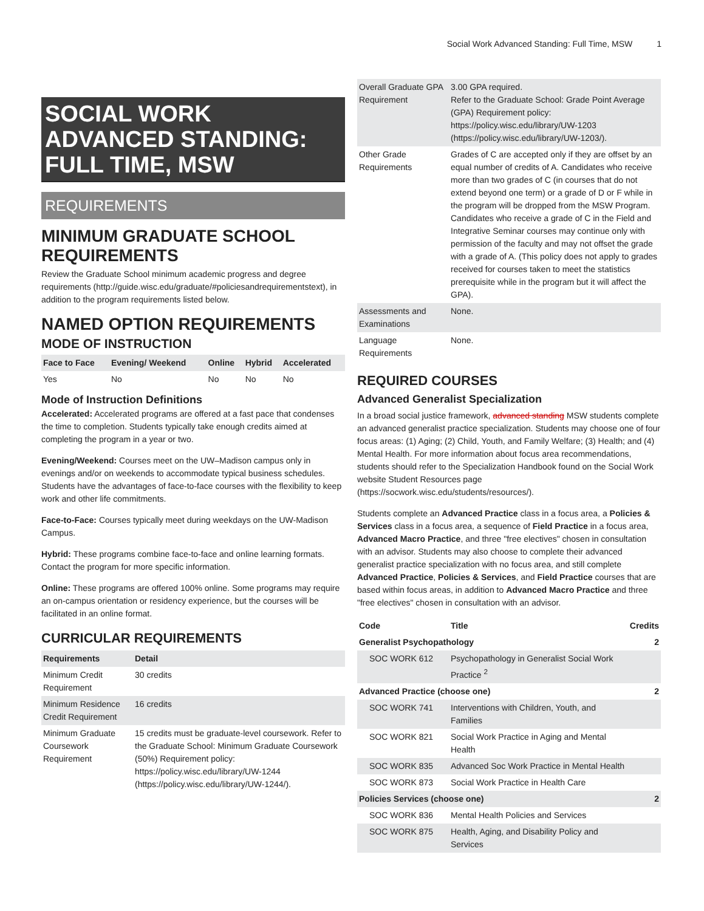Social Work Advanced Standing: Full Time, MSW 1
SOCIAL WORK ADVANCED STANDING: FULL TIME, MSW
REQUIREMENTS
MINIMUM GRADUATE SCHOOL REQUIREMENTS
Review the Graduate School minimum academic progress and degree requirements (http://guide.wisc.edu/graduate/#policiesandrequirementstext), in addition to the program requirements listed below.
NAMED OPTION REQUIREMENTS
MODE OF INSTRUCTION
| Face to Face | Evening/ Weekend | Online | Hybrid | Accelerated |
| --- | --- | --- | --- | --- |
| Yes | No | No | No | No |
Mode of Instruction Definitions
Accelerated: Accelerated programs are offered at a fast pace that condenses the time to completion. Students typically take enough credits aimed at completing the program in a year or two.
Evening/Weekend: Courses meet on the UW–Madison campus only in evenings and/or on weekends to accommodate typical business schedules. Students have the advantages of face-to-face courses with the flexibility to keep work and other life commitments.
Face-to-Face: Courses typically meet during weekdays on the UW-Madison Campus.
Hybrid: These programs combine face-to-face and online learning formats. Contact the program for more specific information.
Online: These programs are offered 100% online. Some programs may require an on-campus orientation or residency experience, but the courses will be facilitated in an online format.
CURRICULAR REQUIREMENTS
| Requirements | Detail |
| --- | --- |
| Minimum Credit Requirement | 30 credits |
| Minimum Residence Credit Requirement | 16 credits |
| Minimum Graduate Coursework Requirement | 15 credits must be graduate-level coursework. Refer to the Graduate School: Minimum Graduate Coursework (50%) Requirement policy: https://policy.wisc.edu/library/UW-1244 (https://policy.wisc.edu/library/UW-1244/). |
| Overall Graduate GPA Requirement | 3.00 GPA required. Refer to the Graduate School: Grade Point Average (GPA) Requirement policy: https://policy.wisc.edu/library/UW-1203 (https://policy.wisc.edu/library/UW-1203/). |
| Other Grade Requirements | Grades of C are accepted only if they are offset by an equal number of credits of A. Candidates who receive more than two grades of C (in courses that do not extend beyond one term) or a grade of D or F while in the program will be dropped from the MSW Program. Candidates who receive a grade of C in the Field and Integrative Seminar courses may continue only with permission of the faculty and may not offset the grade with a grade of A. (This policy does not apply to grades received for courses taken to meet the statistics prerequisite while in the program but it will affect the GPA). |
| Assessments and Examinations | None. |
| Language Requirements | None. |
REQUIRED COURSES
Advanced Generalist Specialization
In a broad social justice framework, advanced standing MSW students complete an advanced generalist practice specialization. Students may choose one of four focus areas: (1) Aging; (2) Child, Youth, and Family Welfare; (3) Health; and (4) Mental Health. For more information about focus area recommendations, students should refer to the Specialization Handbook found on the Social Work website Student Resources page (https://socwork.wisc.edu/students/resources/).
Students complete an Advanced Practice class in a focus area, a Policies & Services class in a focus area, a sequence of Field Practice in a focus area, Advanced Macro Practice, and three "free electives" chosen in consultation with an advisor. Students may also choose to complete their advanced generalist practice specialization with no focus area, and still complete Advanced Practice, Policies & Services, and Field Practice courses that are based within focus areas, in addition to Advanced Macro Practice and three "free electives" chosen in consultation with an advisor.
| Code | Title | Credits |
| --- | --- | --- |
| Generalist Psychopathology | | 2 |
| SOC WORK 612 | Psychopathology in Generalist Social Work Practice <sup>2</sup> | |
| Advanced Practice (choose one) | | 2 |
| SOC WORK 741 | Interventions with Children, Youth, and Families | |
| SOC WORK 821 | Social Work Practice in Aging and Mental Health | |
| SOC WORK 835 | Advanced Soc Work Practice in Mental Health | |
| SOC WORK 873 | Social Work Practice in Health Care | |
| Policies Services (choose one) | | 2 |
| SOC WORK 836 | Mental Health Policies and Services | |
| SOC WORK 875 | Health, Aging, and Disability Policy and Services | |